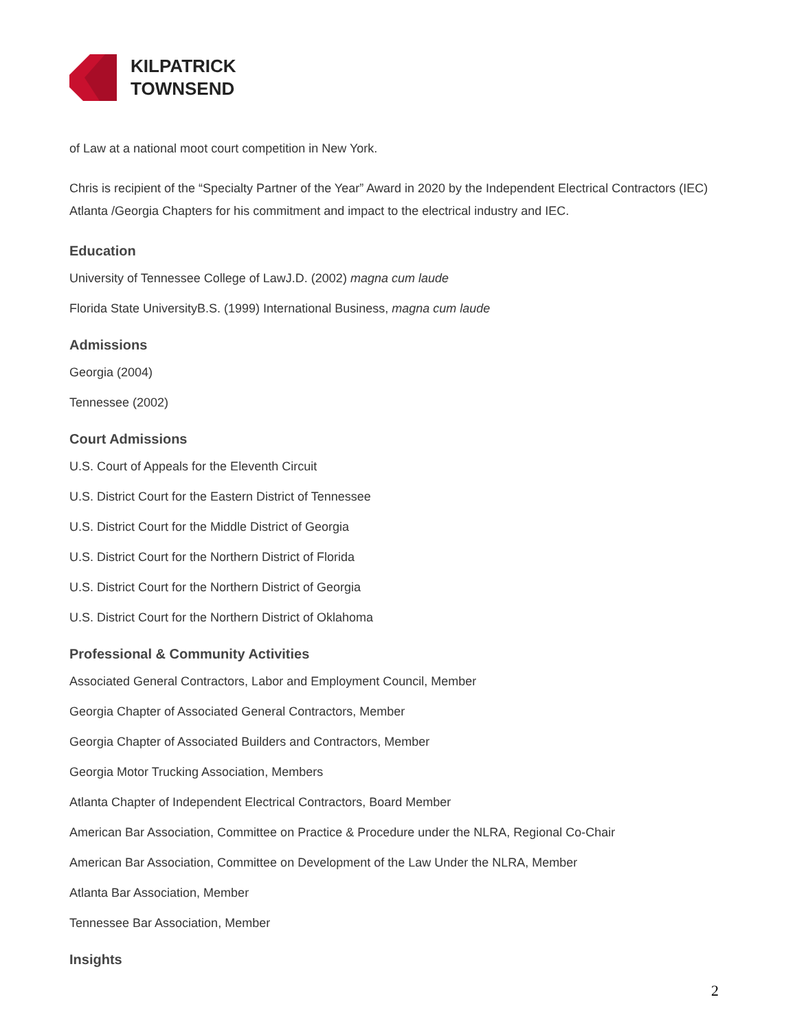KILPATRICK
TOWNSEND
of Law at a national moot court competition in New York.
Chris is recipient of the “Specialty Partner of the Year” Award in 2020 by the Independent Electrical Contractors (IEC) Atlanta /Georgia Chapters for his commitment and impact to the electrical industry and IEC.
Education
University of Tennessee College of LawJ.D. (2002) magna cum laude
Florida State UniversityB.S. (1999) International Business, magna cum laude
Admissions
Georgia (2004)
Tennessee (2002)
Court Admissions
U.S. Court of Appeals for the Eleventh Circuit
U.S. District Court for the Eastern District of Tennessee
U.S. District Court for the Middle District of Georgia
U.S. District Court for the Northern District of Florida
U.S. District Court for the Northern District of Georgia
U.S. District Court for the Northern District of Oklahoma
Professional & Community Activities
Associated General Contractors, Labor and Employment Council, Member
Georgia Chapter of Associated General Contractors, Member
Georgia Chapter of Associated Builders and Contractors, Member
Georgia Motor Trucking Association, Members
Atlanta Chapter of Independent Electrical Contractors, Board Member
American Bar Association, Committee on Practice & Procedure under the NLRA, Regional Co-Chair
American Bar Association, Committee on Development of the Law Under the NLRA, Member
Atlanta Bar Association, Member
Tennessee Bar Association, Member
Insights
2